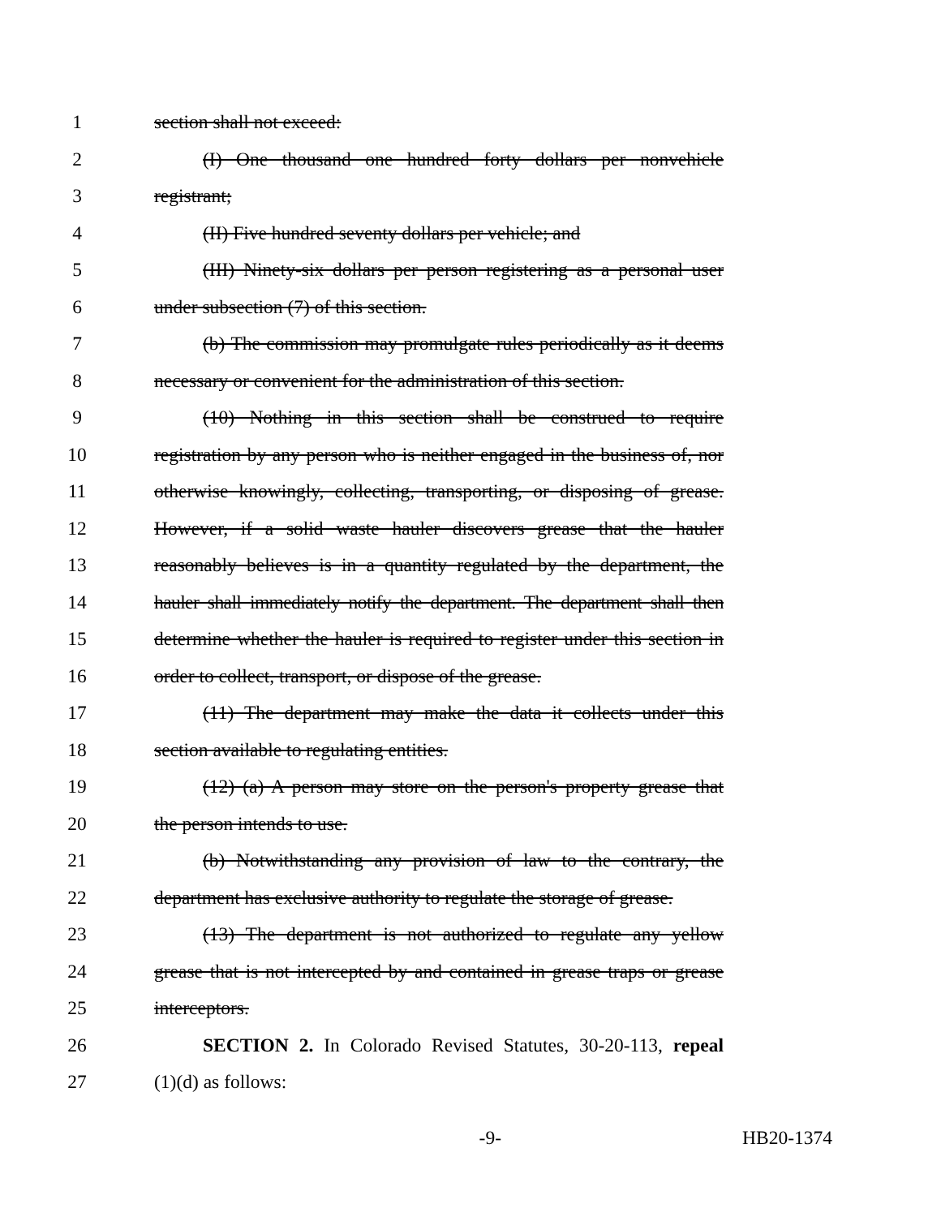1 section shall not exceed:
2 (I) One thousand one hundred forty dollars per nonvehicle
3 registrant;
4 (II) Five hundred seventy dollars per vehicle; and
5 (III) Ninety-six dollars per person registering as a personal user
6 under subsection (7) of this section.
7 (b) The commission may promulgate rules periodically as it deems
8 necessary or convenient for the administration of this section.
9 (10) Nothing in this section shall be construed to require
10 registration by any person who is neither engaged in the business of, nor
11 otherwise knowingly, collecting, transporting, or disposing of grease.
12 However, if a solid waste hauler discovers grease that the hauler
13 reasonably believes is in a quantity regulated by the department, the
14 hauler shall immediately notify the department. The department shall then
15 determine whether the hauler is required to register under this section in
16 order to collect, transport, or dispose of the grease.
17 (11) The department may make the data it collects under this
18 section available to regulating entities.
19 (12) (a) A person may store on the person's property grease that
20 the person intends to use.
21 (b) Notwithstanding any provision of law to the contrary, the
22 department has exclusive authority to regulate the storage of grease.
23 (13) The department is not authorized to regulate any yellow
24 grease that is not intercepted by and contained in grease traps or grease
25 interceptors.
26 SECTION 2. In Colorado Revised Statutes, 30-20-113, repeal
27 (1)(d) as follows:
-9- HB20-1374